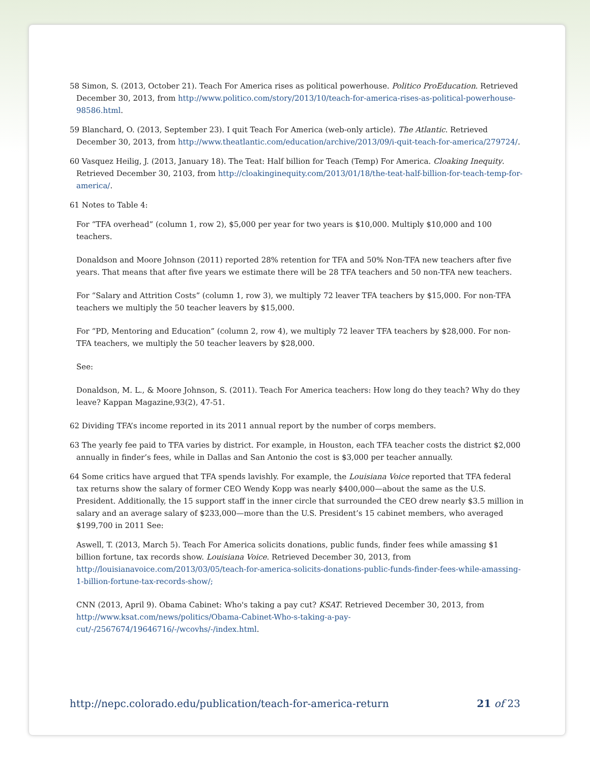58 Simon, S. (2013, October 21). Teach For America rises as political powerhouse. Politico ProEducation. Retrieved December 30, 2013, from http://www.politico.com/story/2013/10/teach-for-america-rises-as-political-powerhouse-98586.html.
59 Blanchard, O. (2013, September 23). I quit Teach For America (web-only article). The Atlantic. Retrieved December 30, 2013, from http://www.theatlantic.com/education/archive/2013/09/i-quit-teach-for-america/279724/.
60 Vasquez Heilig, J. (2013, January 18). The Teat: Half billion for Teach (Temp) For America. Cloaking Inequity. Retrieved December 30, 2103, from http://cloakinginequity.com/2013/01/18/the-teat-half-billion-for-teach-temp-for-america/.
61 Notes to Table 4:
For “TFA overhead” (column 1, row 2), $5,000 per year for two years is $10,000. Multiply $10,000 and 100 teachers.
Donaldson and Moore Johnson (2011) reported 28% retention for TFA and 50% Non-TFA new teachers after five years. That means that after five years we estimate there will be 28 TFA teachers and 50 non-TFA new teachers.
For “Salary and Attrition Costs” (column 1, row 3), we multiply 72 leaver TFA teachers by $15,000. For non-TFA teachers we multiply the 50 teacher leavers by $15,000.
For “PD, Mentoring and Education” (column 2, row 4), we multiply 72 leaver TFA teachers by $28,000. For non-TFA teachers, we multiply the 50 teacher leavers by $28,000.
See:
Donaldson, M. L., & Moore Johnson, S. (2011). Teach For America teachers: How long do they teach? Why do they leave? Kappan Magazine,93(2), 47-51.
62 Dividing TFA’s income reported in its 2011 annual report by the number of corps members.
63 The yearly fee paid to TFA varies by district. For example, in Houston, each TFA teacher costs the district $2,000 annually in finder’s fees, while in Dallas and San Antonio the cost is $3,000 per teacher annually.
64 Some critics have argued that TFA spends lavishly. For example, the Louisiana Voice reported that TFA federal tax returns show the salary of former CEO Wendy Kopp was nearly $400,000—about the same as the U.S. President. Additionally, the 15 support staff in the inner circle that surrounded the CEO drew nearly $3.5 million in salary and an average salary of $233,000—more than the U.S. President’s 15 cabinet members, who averaged $199,700 in 2011 See:
Aswell, T. (2013, March 5). Teach For America solicits donations, public funds, finder fees while amassing $1 billion fortune, tax records show. Louisiana Voice. Retrieved December 30, 2013, from http://louisianavoice.com/2013/03/05/teach-for-america-solicits-donations-public-funds-finder-fees-while-amassing-1-billion-fortune-tax-records-show/;
CNN (2013, April 9). Obama Cabinet: Who's taking a pay cut? KSAT. Retrieved December 30, 2013, from http://www.ksat.com/news/politics/Obama-Cabinet-Who-s-taking-a-pay-cut/-/2567674/19646716/-/wcovhs/-/index.html.
http://nepc.colorado.edu/publication/teach-for-america-return 21 of 23